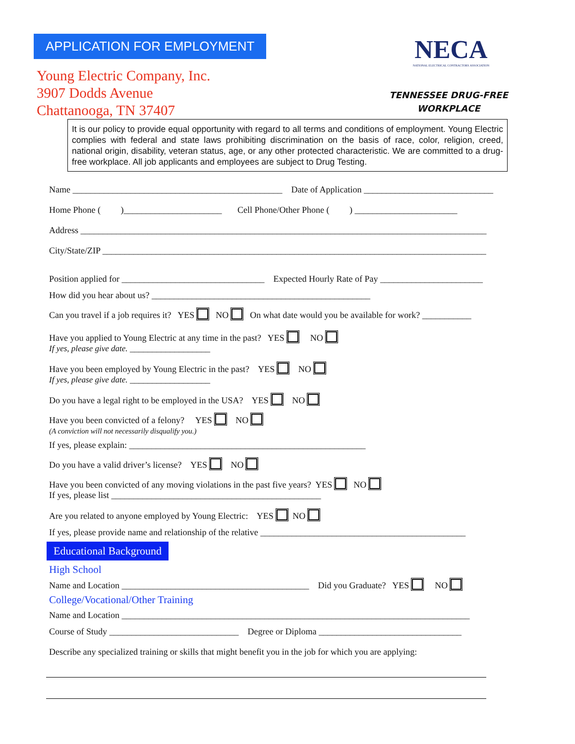APPLICATION FOR EMPLOYMENT
Young Electric Company, Inc.
3907 Dodds Avenue
Chattanooga, TN 37407
NECA
NATIONAL ELECTRICAL CONTRACTORS ASSOCIATION
TENNESSEE DRUG-FREE
WORKPLACE
It is our policy to provide equal opportunity with regard to all terms and conditions of employment. Young Electric complies with federal and state laws prohibiting discrimination on the basis of race, color, religion, creed, national origin, disability, veteran status, age, or any other protected characteristic. We are committed to a drug-free workplace. All job applicants and employees are subject to Drug Testing.
Name _______________________________________________ Date of Application _____________________________
Home Phone ( )______________________ Cell Phone/Other Phone ( ) _______________________
Address ___________________________________________________________________________________________
City/State/ZIP ______________________________________________________________________________________
Position applied for ________________________________ Expected Hourly Rate of Pay _______________________
How did you hear about us? _________________________________________________
Can you travel if a job requires it? YES NO On what date would you be available for work? ___________
Have you applied to Young Electric at any time in the past? YES NO
If yes, please give date. __________________
Have you been employed by Young Electric in the past? YES NO
If yes, please give date. __________________
Do you have a legal right to be employed in the USA? YES NO
Have you been convicted of a felony? YES NO
(A conviction will not necessarily disqualify you.)
If yes, please explain: _____________________________________________________
Do you have a valid driver’s license? YES NO
Have you been convicted of any moving violations in the past five years? YES NO
If yes, please list _______________________________________________
Are you related to anyone employed by Young Electric: YES NO
If yes, please provide name and relationship of the relative ______________________________________________
Educational Background
High School
Name and Location __________________________________________ Did you Graduate? YES NO
College/Vocational/Other Training
Name and Location ______________________________________________________________________________
Course of Study _____________________________ Degree or Diploma ________________________________
Describe any specialized training or skills that might benefit you in the job for which you are applying: